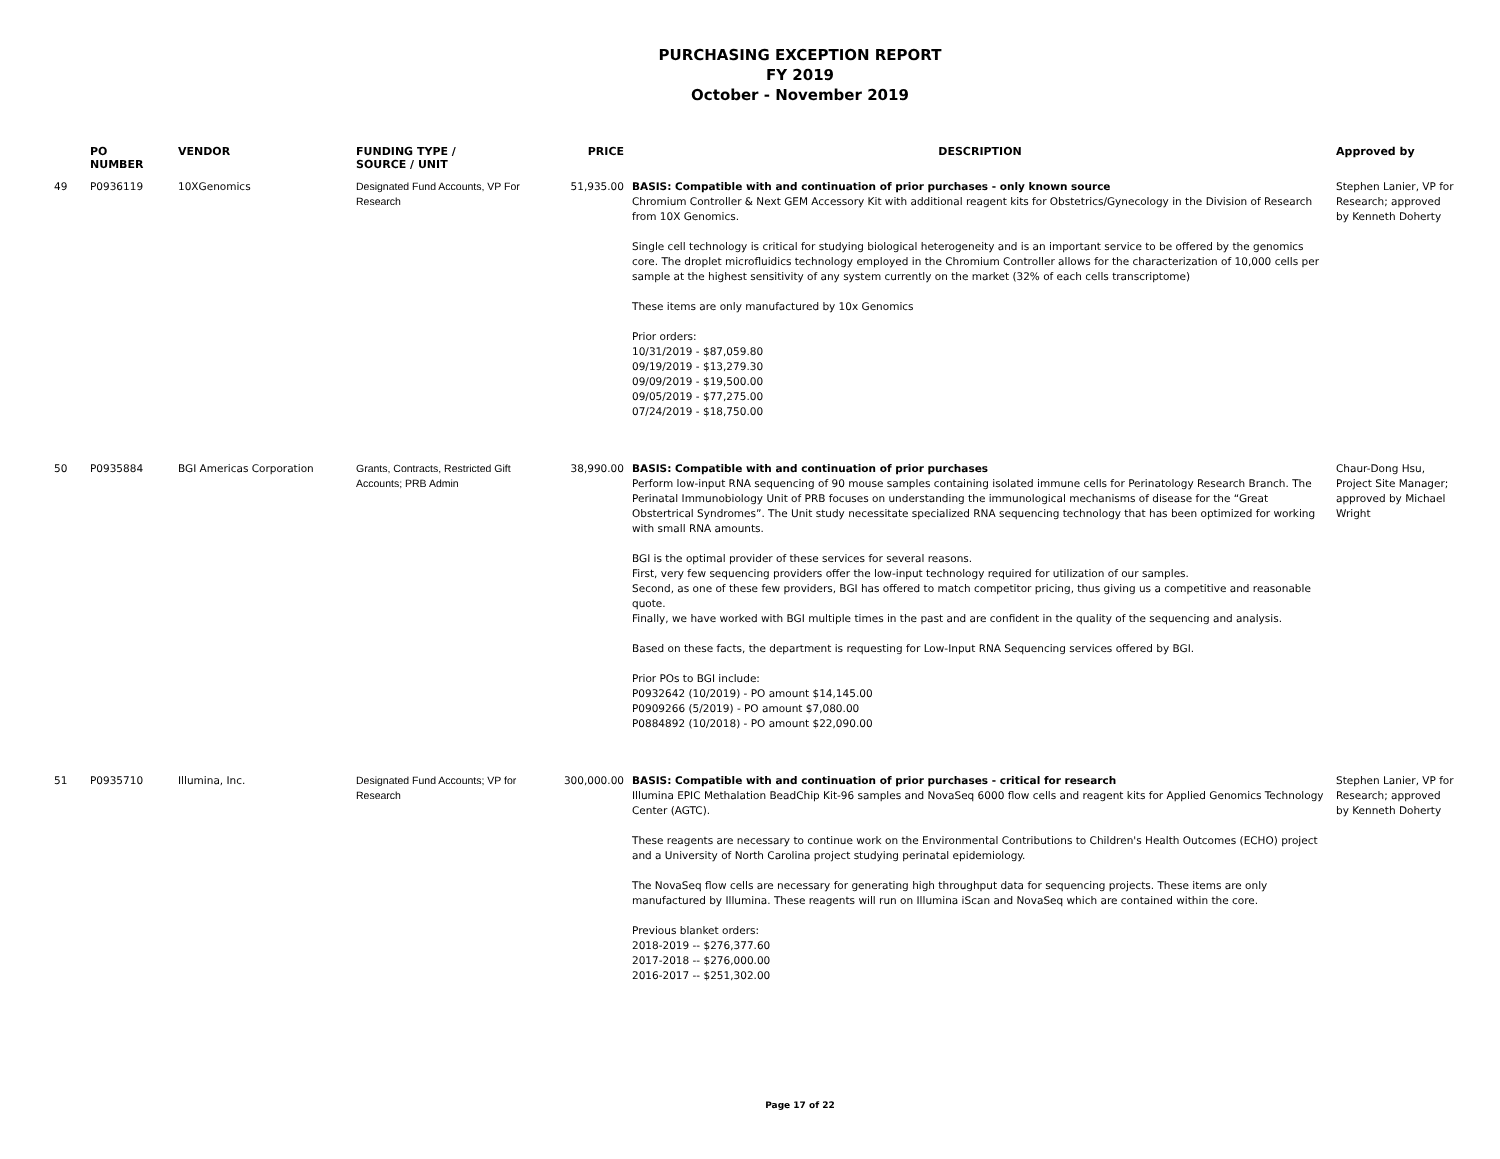PURCHASING EXCEPTION REPORT
FY 2019
October - November 2019
| | PO NUMBER | VENDOR | FUNDING TYPE / SOURCE / UNIT | PRICE | DESCRIPTION | Approved by |
| --- | --- | --- | --- | --- | --- | --- |
| 49 | P0936119 | 10XGenomics | Designated Fund Accounts, VP For Research | 51,935.00 | BASIS: Compatible with and continuation of prior purchases - only known source Chromium Controller & Next GEM Accessory Kit with additional reagent kits for Obstetrics/Gynecology in the Division of Research from 10X Genomics. Single cell technology is critical for studying biological heterogeneity and is an important service to be offered by the genomics core. The droplet microfluidics technology employed in the Chromium Controller allows for the characterization of 10,000 cells per sample at the highest sensitivity of any system currently on the market (32% of each cells transcriptome) These items are only manufactured by 10x Genomics Prior orders: 10/31/2019 - $87,059.80 09/19/2019 - $13,279.30 09/09/2019 - $19,500.00 09/05/2019 - $77,275.00 07/24/2019 - $18,750.00 | Stephen Lanier, VP for Research; approved by Kenneth Doherty |
| 50 | P0935884 | BGI Americas Corporation | Grants, Contracts, Restricted Gift Accounts; PRB Admin | 38,990.00 | BASIS: Compatible with and continuation of prior purchases Perform low-input RNA sequencing of 90 mouse samples containing isolated immune cells for Perinatology Research Branch. The Perinatal Immunobiology Unit of PRB focuses on understanding the immunological mechanisms of disease for the “Great Obstertrical Syndromes”. The Unit study necessitate specialized RNA sequencing technology that has been optimized for working with small RNA amounts. BGI is the optimal provider of these services for several reasons. First, very few sequencing providers offer the low-input technology required for utilization of our samples. Second, as one of these few providers, BGI has offered to match competitor pricing, thus giving us a competitive and reasonable quote. Finally, we have worked with BGI multiple times in the past and are confident in the quality of the sequencing and analysis. Based on these facts, the department is requesting for Low-Input RNA Sequencing services offered by BGI. Prior POs to BGI include: P0932642 (10/2019) - PO amount $14,145.00 P0909266 (5/2019) - PO amount $7,080.00 P0884892 (10/2018) - PO amount $22,090.00 | Chaur-Dong Hsu, Project Site Manager; approved by Michael Wright |
| 51 | P0935710 | Illumina, Inc. | Designated Fund Accounts; VP for Research | 300,000.00 | BASIS: Compatible with and continuation of prior purchases - critical for research Illumina EPIC Methalation BeadChip Kit-96 samples and NovaSeq 6000 flow cells and reagent kits for Applied Genomics Technology Center (AGTC). These reagents are necessary to continue work on the Environmental Contributions to Children's Health Outcomes (ECHO) project and a University of North Carolina project studying perinatal epidemiology. The NovaSeq flow cells are necessary for generating high throughput data for sequencing projects. These items are only manufactured by Illumina. These reagents will run on Illumina iScan and NovaSeq which are contained within the core. Previous blanket orders: 2018-2019 -- $276,377.60 2017-2018 -- $276,000.00 2016-2017 -- $251,302.00 | Stephen Lanier, VP for Research; approved by Kenneth Doherty |
Page 17 of 22